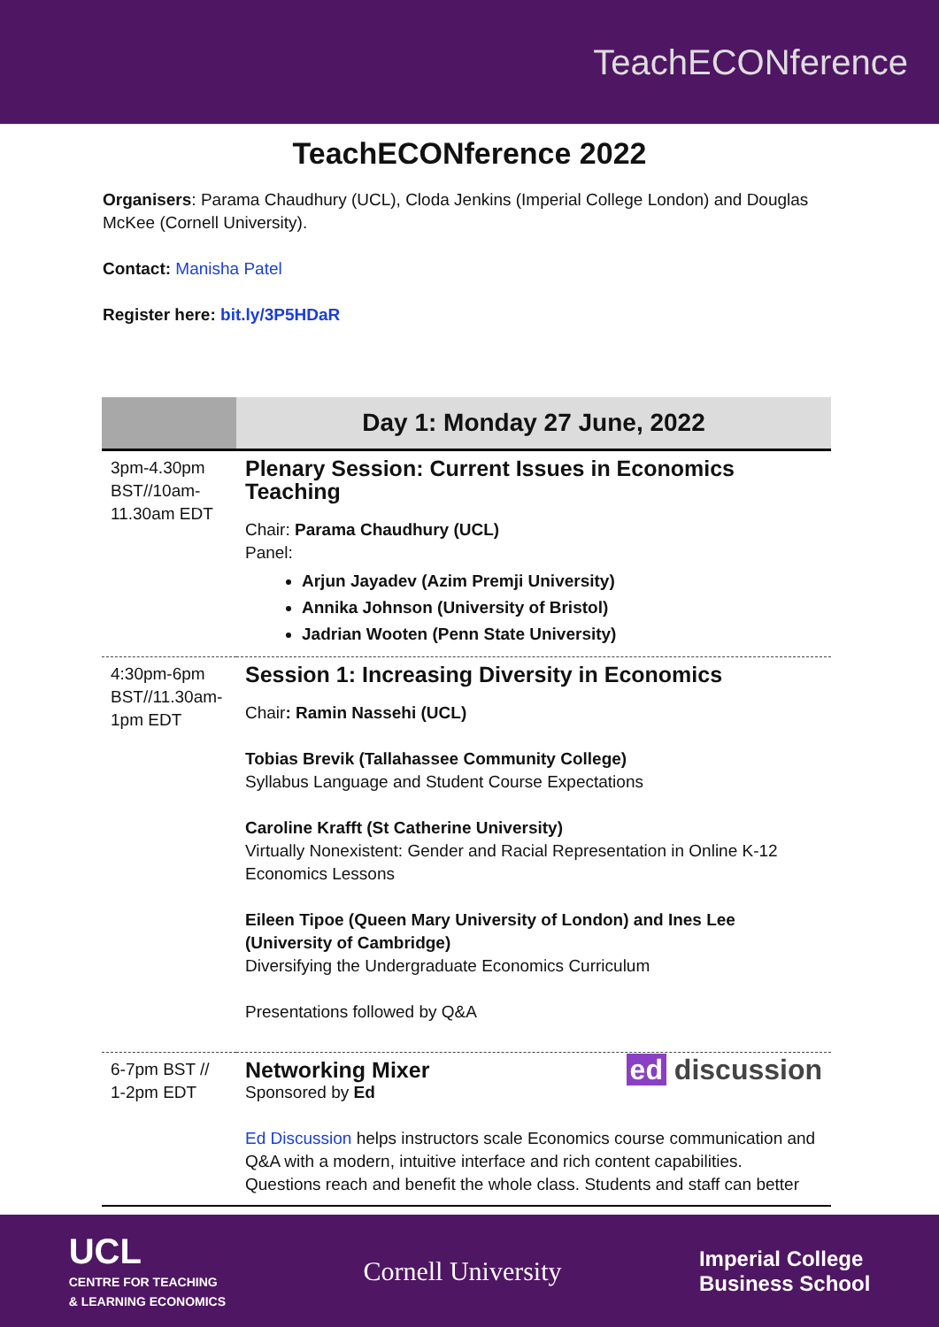TeachECONference
TeachECONference 2022
Organisers: Parama Chaudhury (UCL), Cloda Jenkins (Imperial College London) and Douglas McKee (Cornell University).
Contact: Manisha Patel
Register here: bit.ly/3P5HDaR
| | Day 1: Monday 27 June, 2022 |
| --- | --- |
| 3pm-4.30pm BST//10am-11.30am EDT | Plenary Session: Current Issues in Economics Teaching Chair: Parama Chaudhury (UCL) Panel: Arjun Jayadev (Azim Premji University) Annika Johnson (University of Bristol) Jadrian Wooten (Penn State University) |
| 4:30pm-6pm BST//11.30am-1pm EDT | Session 1: Increasing Diversity in Economics Chair : Ramin Nassehi (UCL) Tobias Brevik (Tallahassee Community College) Syllabus Language and Student Course Expectations Caroline Krafft (St Catherine University) Virtually Nonexistent: Gender and Racial Representation in Online K-12 Economics Lessons Eileen Tipoe (Queen Mary University of London) and Ines Lee (University of Cambridge) Diversifying the Undergraduate Economics Curriculum Presentations followed by Q&A |
| 6-7pm BST // 1-2pm EDT | ed discussion Networking Mixer Sponsored by Ed Ed Discussion helps instructors scale Economics course communication and Q&A with a modern, intuitive interface and rich content capabilities. Questions reach and benefit the whole class. Students and staff can better |
UCL
CENTRE FOR TEACHING
& LEARNING ECONOMICS
Cornell University
Imperial College
Business School